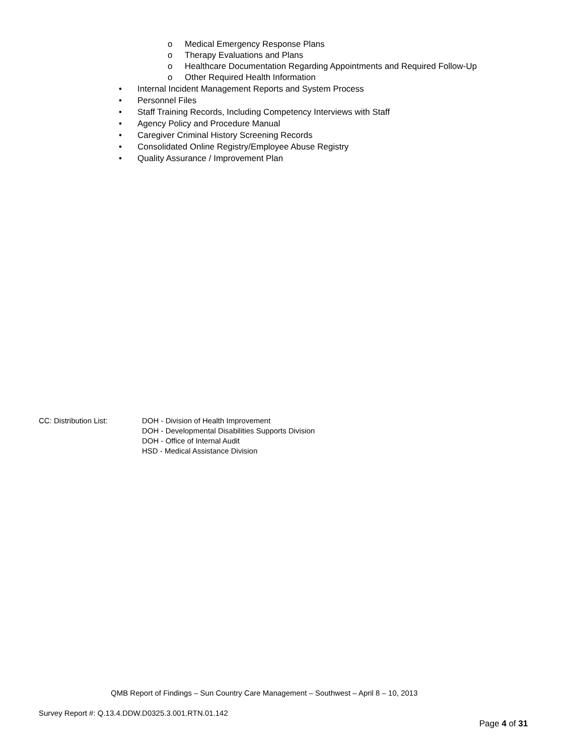o Medical Emergency Response Plans
o Therapy Evaluations and Plans
o Healthcare Documentation Regarding Appointments and Required Follow-Up
o Other Required Health Information
• Internal Incident Management Reports and System Process
• Personnel Files
• Staff Training Records, Including Competency Interviews with Staff
• Agency Policy and Procedure Manual
• Caregiver Criminal History Screening Records
• Consolidated Online Registry/Employee Abuse Registry
• Quality Assurance / Improvement Plan
CC: Distribution List: DOH - Division of Health Improvement
DOH - Developmental Disabilities Supports Division
DOH - Office of Internal Audit
HSD - Medical Assistance Division
QMB Report of Findings – Sun Country Care Management – Southwest – April 8 – 10, 2013
Survey Report #: Q.13.4.DDW.D0325.3.001.RTN.01.142
Page 4 of 31